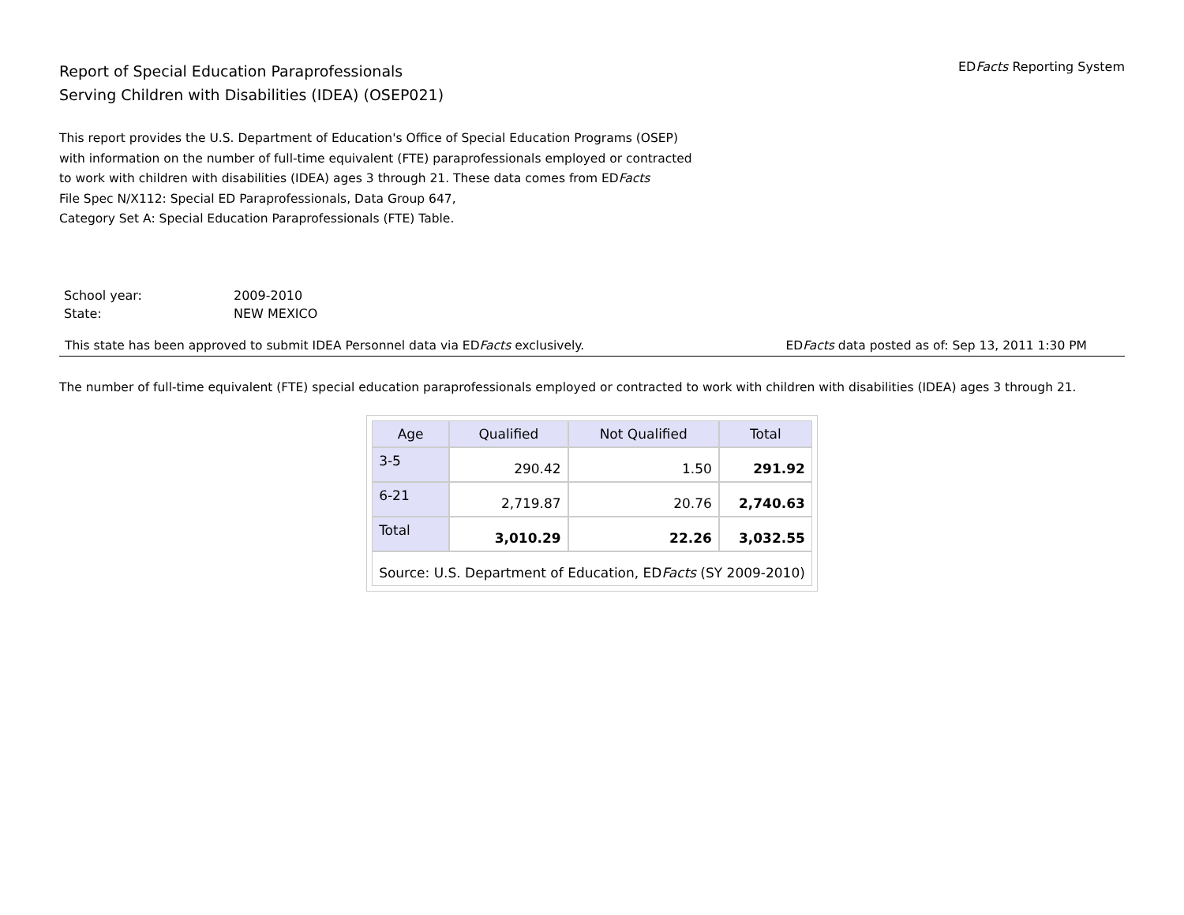Report of Special Education Paraprofessionals
Serving Children with Disabilities (IDEA) (OSEP021)
EDFacts Reporting System
This report provides the U.S. Department of Education's Office of Special Education Programs (OSEP)
with information on the number of full-time equivalent (FTE) paraprofessionals employed or contracted
to work with children with disabilities (IDEA) ages 3 through 21. These data comes from EDFacts
File Spec N/X112: Special ED Paraprofessionals, Data Group 647,
Category Set A: Special Education Paraprofessionals (FTE) Table.
| School year: | 2009-2010 |
| State: | NEW MEXICO |
This state has been approved to submit IDEA Personnel data via EDFacts exclusively. EDFacts data posted as of: Sep 13, 2011 1:30 PM
The number of full-time equivalent (FTE) special education paraprofessionals employed or contracted to work with children with disabilities (IDEA) ages 3 through 21.
| Age | Qualified | Not Qualified | Total |
| --- | --- | --- | --- |
| 3-5 | 290.42 | 1.50 | 291.92 |
| 6-21 | 2,719.87 | 20.76 | 2,740.63 |
| Total | 3,010.29 | 22.26 | 3,032.55 |
| Source: U.S. Department of Education, ED Facts (SY 2009-2010) | | | |